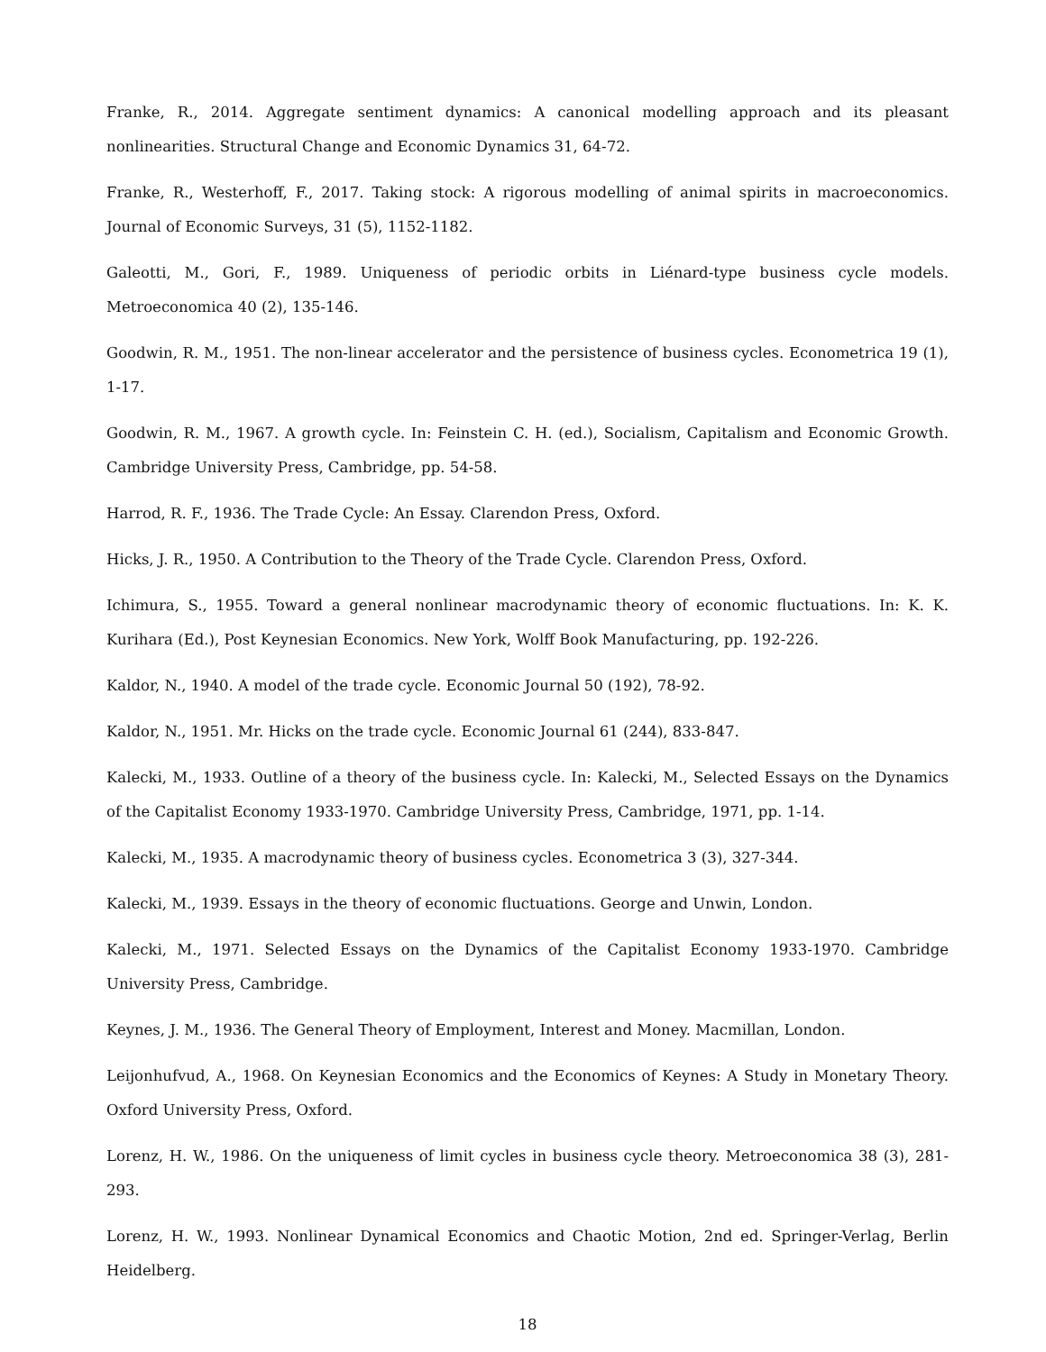Franke, R., 2014. Aggregate sentiment dynamics: A canonical modelling approach and its pleasant nonlinearities. Structural Change and Economic Dynamics 31, 64-72.
Franke, R., Westerhoff, F., 2017. Taking stock: A rigorous modelling of animal spirits in macroeconomics. Journal of Economic Surveys, 31 (5), 1152-1182.
Galeotti, M., Gori, F., 1989. Uniqueness of periodic orbits in Liénard-type business cycle models. Metroeconomica 40 (2), 135-146.
Goodwin, R. M., 1951. The non-linear accelerator and the persistence of business cycles. Econometrica 19 (1), 1-17.
Goodwin, R. M., 1967. A growth cycle. In: Feinstein C. H. (ed.), Socialism, Capitalism and Economic Growth. Cambridge University Press, Cambridge, pp. 54-58.
Harrod, R. F., 1936. The Trade Cycle: An Essay. Clarendon Press, Oxford.
Hicks, J. R., 1950. A Contribution to the Theory of the Trade Cycle. Clarendon Press, Oxford.
Ichimura, S., 1955. Toward a general nonlinear macrodynamic theory of economic fluctuations. In: K. K. Kurihara (Ed.), Post Keynesian Economics. New York, Wolff Book Manufacturing, pp. 192-226.
Kaldor, N., 1940. A model of the trade cycle. Economic Journal 50 (192), 78-92.
Kaldor, N., 1951. Mr. Hicks on the trade cycle. Economic Journal 61 (244), 833-847.
Kalecki, M., 1933. Outline of a theory of the business cycle. In: Kalecki, M., Selected Essays on the Dynamics of the Capitalist Economy 1933-1970. Cambridge University Press, Cambridge, 1971, pp. 1-14.
Kalecki, M., 1935. A macrodynamic theory of business cycles. Econometrica 3 (3), 327-344.
Kalecki, M., 1939. Essays in the theory of economic fluctuations. George and Unwin, London.
Kalecki, M., 1971. Selected Essays on the Dynamics of the Capitalist Economy 1933-1970. Cambridge University Press, Cambridge.
Keynes, J. M., 1936. The General Theory of Employment, Interest and Money. Macmillan, London.
Leijonhufvud, A., 1968. On Keynesian Economics and the Economics of Keynes: A Study in Monetary Theory. Oxford University Press, Oxford.
Lorenz, H. W., 1986. On the uniqueness of limit cycles in business cycle theory. Metroeconomica 38 (3), 281-293.
Lorenz, H. W., 1993. Nonlinear Dynamical Economics and Chaotic Motion, 2nd ed. Springer-Verlag, Berlin Heidelberg.
18